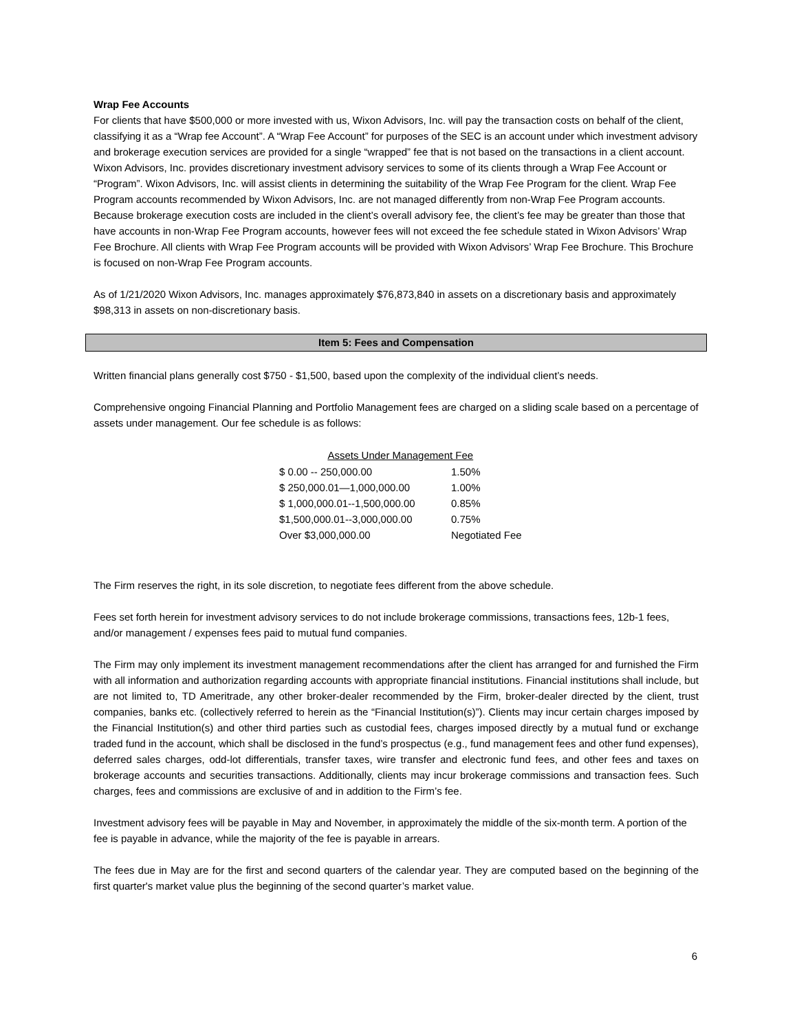Wrap Fee Accounts
For clients that have $500,000 or more invested with us, Wixon Advisors, Inc. will pay the transaction costs on behalf of the client, classifying it as a “Wrap fee Account”. A “Wrap Fee Account” for purposes of the SEC is an account under which investment advisory and brokerage execution services are provided for a single “wrapped” fee that is not based on the transactions in a client account. Wixon Advisors, Inc. provides discretionary investment advisory services to some of its clients through a Wrap Fee Account or “Program”. Wixon Advisors, Inc. will assist clients in determining the suitability of the Wrap Fee Program for the client. Wrap Fee Program accounts recommended by Wixon Advisors, Inc. are not managed differently from non-Wrap Fee Program accounts. Because brokerage execution costs are included in the client’s overall advisory fee, the client’s fee may be greater than those that have accounts in non-Wrap Fee Program accounts, however fees will not exceed the fee schedule stated in Wixon Advisors’ Wrap Fee Brochure. All clients with Wrap Fee Program accounts will be provided with Wixon Advisors’ Wrap Fee Brochure. This Brochure is focused on non-Wrap Fee Program accounts.
As of 1/21/2020 Wixon Advisors, Inc. manages approximately $76,873,840 in assets on a discretionary basis and approximately $98,313 in assets on non-discretionary basis.
Item 5: Fees and Compensation
Written financial plans generally cost $750 - $1,500, based upon the complexity of the individual client’s needs.
Comprehensive ongoing Financial Planning and Portfolio Management fees are charged on a sliding scale based on a percentage of assets under management. Our fee schedule is as follows:
| Assets Under Management Fee | |
| --- | --- |
| $ 0.00 -- 250,000.00 | 1.50% |
| $ 250,000.01—1,000,000.00 | 1.00% |
| $ 1,000,000.01--1,500,000.00 | 0.85% |
| $1,500,000.01--3,000,000.00 | 0.75% |
| Over $3,000,000.00 | Negotiated Fee |
The Firm reserves the right, in its sole discretion, to negotiate fees different from the above schedule.
Fees set forth herein for investment advisory services to do not include brokerage commissions, transactions fees, 12b-1 fees, and/or management / expenses fees paid to mutual fund companies.
The Firm may only implement its investment management recommendations after the client has arranged for and furnished the Firm with all information and authorization regarding accounts with appropriate financial institutions. Financial institutions shall include, but are not limited to, TD Ameritrade, any other broker-dealer recommended by the Firm, broker-dealer directed by the client, trust companies, banks etc. (collectively referred to herein as the “Financial Institution(s)”). Clients may incur certain charges imposed by the Financial Institution(s) and other third parties such as custodial fees, charges imposed directly by a mutual fund or exchange traded fund in the account, which shall be disclosed in the fund’s prospectus (e.g., fund management fees and other fund expenses), deferred sales charges, odd-lot differentials, transfer taxes, wire transfer and electronic fund fees, and other fees and taxes on brokerage accounts and securities transactions. Additionally, clients may incur brokerage commissions and transaction fees. Such charges, fees and commissions are exclusive of and in addition to the Firm’s fee.
Investment advisory fees will be payable in May and November, in approximately the middle of the six-month term. A portion of the fee is payable in advance, while the majority of the fee is payable in arrears.
The fees due in May are for the first and second quarters of the calendar year. They are computed based on the beginning of the first quarter's market value plus the beginning of the second quarter’s market value.
6